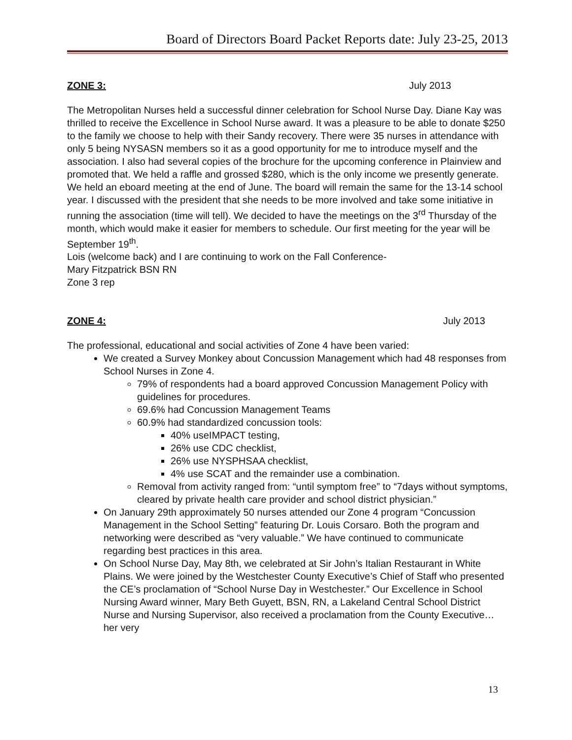Board of Directors Board Packet Reports date: July 23-25, 2013
ZONE 3: July 2013
The Metropolitan Nurses held a successful dinner celebration for School Nurse Day. Diane Kay was thrilled to receive the Excellence in School Nurse award. It was a pleasure to be able to donate $250 to the family we choose to help with their Sandy recovery. There were 35 nurses in attendance with only 5 being NYSASN members so it as a good opportunity for me to introduce myself and the association. I also had several copies of the brochure for the upcoming conference in Plainview and promoted that. We held a raffle and grossed $280, which is the only income we presently generate.
We held an eboard meeting at the end of June. The board will remain the same for the 13-14 school year. I discussed with the president that she needs to be more involved and take some initiative in running the association (time will tell). We decided to have the meetings on the 3<sup>rd</sup> Thursday of the month, which would make it easier for members to schedule. Our first meeting for the year will be September 19<sup>th</sup>.
Lois (welcome back) and I are continuing to work on the Fall Conference-
Mary Fitzpatrick BSN RN
Zone 3 rep
ZONE 4: July 2013
The professional, educational and social activities of Zone 4 have been varied:
We created a Survey Monkey about Concussion Management which had 48 responses from School Nurses in Zone 4.
79% of respondents had a board approved Concussion Management Policy with guidelines for procedures.
69.6% had Concussion Management Teams
60.9% had standardized concussion tools:
40% useIMPACT testing,
26% use CDC checklist,
26% use NYSPHSAA checklist,
4% use SCAT and the remainder use a combination.
Removal from activity ranged from: “until symptom free” to “7days without symptoms, cleared by private health care provider and school district physician.”
On January 29th approximately 50 nurses attended our Zone 4 program “Concussion Management in the School Setting” featuring Dr. Louis Corsaro. Both the program and networking were described as “very valuable.” We have continued to communicate regarding best practices in this area.
On School Nurse Day, May 8th, we celebrated at Sir John’s Italian Restaurant in White Plains. We were joined by the Westchester County Executive’s Chief of Staff who presented the CE’s proclamation of “School Nurse Day in Westchester.” Our Excellence in School Nursing Award winner, Mary Beth Guyett, BSN, RN, a Lakeland Central School District Nurse and Nursing Supervisor, also received a proclamation from the County Executive… her very
13